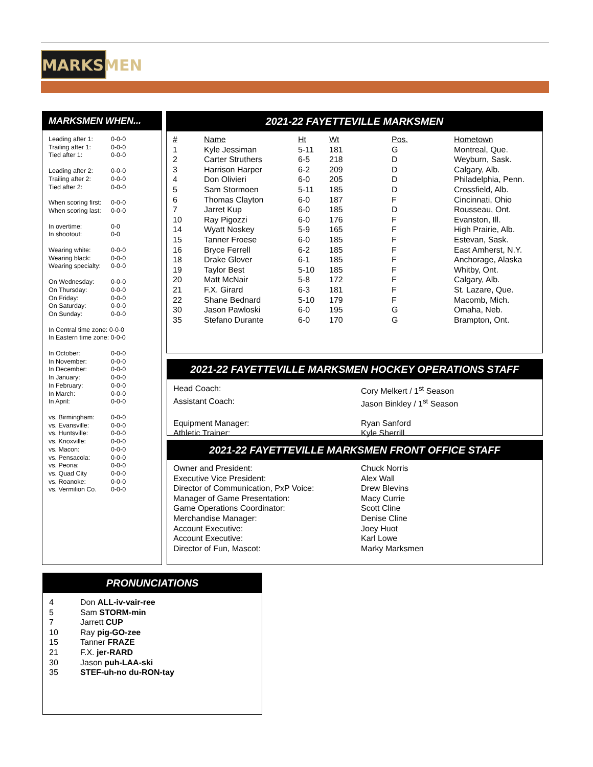MARKSMEN
MARKSMEN WHEN...
| Leading after 1: | 0-0-0 |
| Trailing after 1: | 0-0-0 |
| Tied after 1: | 0-0-0 |
| Leading after 2: | 0-0-0 |
| Trailing after 2: | 0-0-0 |
| Tied after 2: | 0-0-0 |
| When scoring first: | 0-0-0 |
| When scoring last: | 0-0-0 |
| In overtime: | 0-0 |
| In shootout: | 0-0 |
| Wearing white: | 0-0-0 |
| Wearing black: | 0-0-0 |
| Wearing specialty: | 0-0-0 |
| On Wednesday: | 0-0-0 |
| On Thursday: | 0-0-0 |
| On Friday: | 0-0-0 |
| On Saturday: | 0-0-0 |
| On Sunday: | 0-0-0 |
| In Central time zone: 0-0-0 | |
| In Eastern time zone: 0-0-0 | |
| In October: | 0-0-0 |
| In November: | 0-0-0 |
| In December: | 0-0-0 |
| In January: | 0-0-0 |
| In February: | 0-0-0 |
| In March: | 0-0-0 |
| In April: | 0-0-0 |
| vs. Birmingham: | 0-0-0 |
| vs. Evansville: | 0-0-0 |
| vs. Huntsville: | 0-0-0 |
| vs. Knoxville: | 0-0-0 |
| vs. Macon: | 0-0-0 |
| vs. Pensacola: | 0-0-0 |
| vs. Peoria: | 0-0-0 |
| vs. Quad City | 0-0-0 |
| vs. Roanoke: | 0-0-0 |
| vs. Vermilion Co. | 0-0-0 |
2021-22 FAYETTEVILLE MARKSMEN
| # | Name | Ht | Wt | Pos. | Hometown |
| --- | --- | --- | --- | --- | --- |
| 1 | Kyle Jessiman | 5-11 | 181 | G | Montreal, Que. |
| 2 | Carter Struthers | 6-5 | 218 | D | Weyburn, Sask. |
| 3 | Harrison Harper | 6-2 | 209 | D | Calgary, Alb. |
| 4 | Don Olivieri | 6-0 | 205 | D | Philadelphia, Penn. |
| 5 | Sam Stormoen | 5-11 | 185 | D | Crossfield, Alb. |
| 6 | Thomas Clayton | 6-0 | 187 | F | Cincinnati, Ohio |
| 7 | Jarret Kup | 6-0 | 185 | D | Rousseau, Ont. |
| 10 | Ray Pigozzi | 6-0 | 176 | F | Evanston, Ill. |
| 14 | Wyatt Noskey | 5-9 | 165 | F | High Prairie, Alb. |
| 15 | Tanner Froese | 6-0 | 185 | F | Estevan, Sask. |
| 16 | Bryce Ferrell | 6-2 | 185 | F | East Amherst, N.Y. |
| 18 | Drake Glover | 6-1 | 185 | F | Anchorage, Alaska |
| 19 | Taylor Best | 5-10 | 185 | F | Whitby, Ont. |
| 20 | Matt McNair | 5-8 | 172 | F | Calgary, Alb. |
| 21 | F.X. Girard | 6-3 | 181 | F | St. Lazare, Que. |
| 22 | Shane Bednard | 5-10 | 179 | F | Macomb, Mich. |
| 30 | Jason Pawloski | 6-0 | 195 | G | Omaha, Neb. |
| 35 | Stefano Durante | 6-0 | 170 | G | Brampton, Ont. |
2021-22 FAYETTEVILLE MARKSMEN HOCKEY OPERATIONS STAFF
| Head Coach: | Cory Melkert / 1<sup>st</sup> Season |
| Assistant Coach: | Jason Binkley / 1<sup>st</sup> Season |
| Equipment Manager: | Ryan Sanford |
| Athletic Trainer: | Kyle Sherrill |
2021-22 FAYETTEVILLE MARKSMEN FRONT OFFICE STAFF
| Owner and President: | Chuck Norris |
| Executive Vice President: | Alex Wall |
| Director of Communication, PxP Voice: | Drew Blevins |
| Manager of Game Presentation: | Macy Currie |
| Game Operations Coordinator: | Scott Cline |
| Merchandise Manager: | Denise Cline |
| Account Executive: | Joey Huot |
| Account Executive: | Karl Lowe |
| Director of Fun, Mascot: | Marky Marksmen |
PRONUNCIATIONS
| 4 | Don ALL-iv-vair-ree |
| 5 | Sam STORM-min |
| 7 | Jarrett CUP |
| 10 | Ray pig-GO-zee |
| 15 | Tanner FRAZE |
| 21 | F.X. jer-RARD |
| 30 | Jason puh-LAA-ski |
| 35 | STEF-uh-no du-RON-tay |